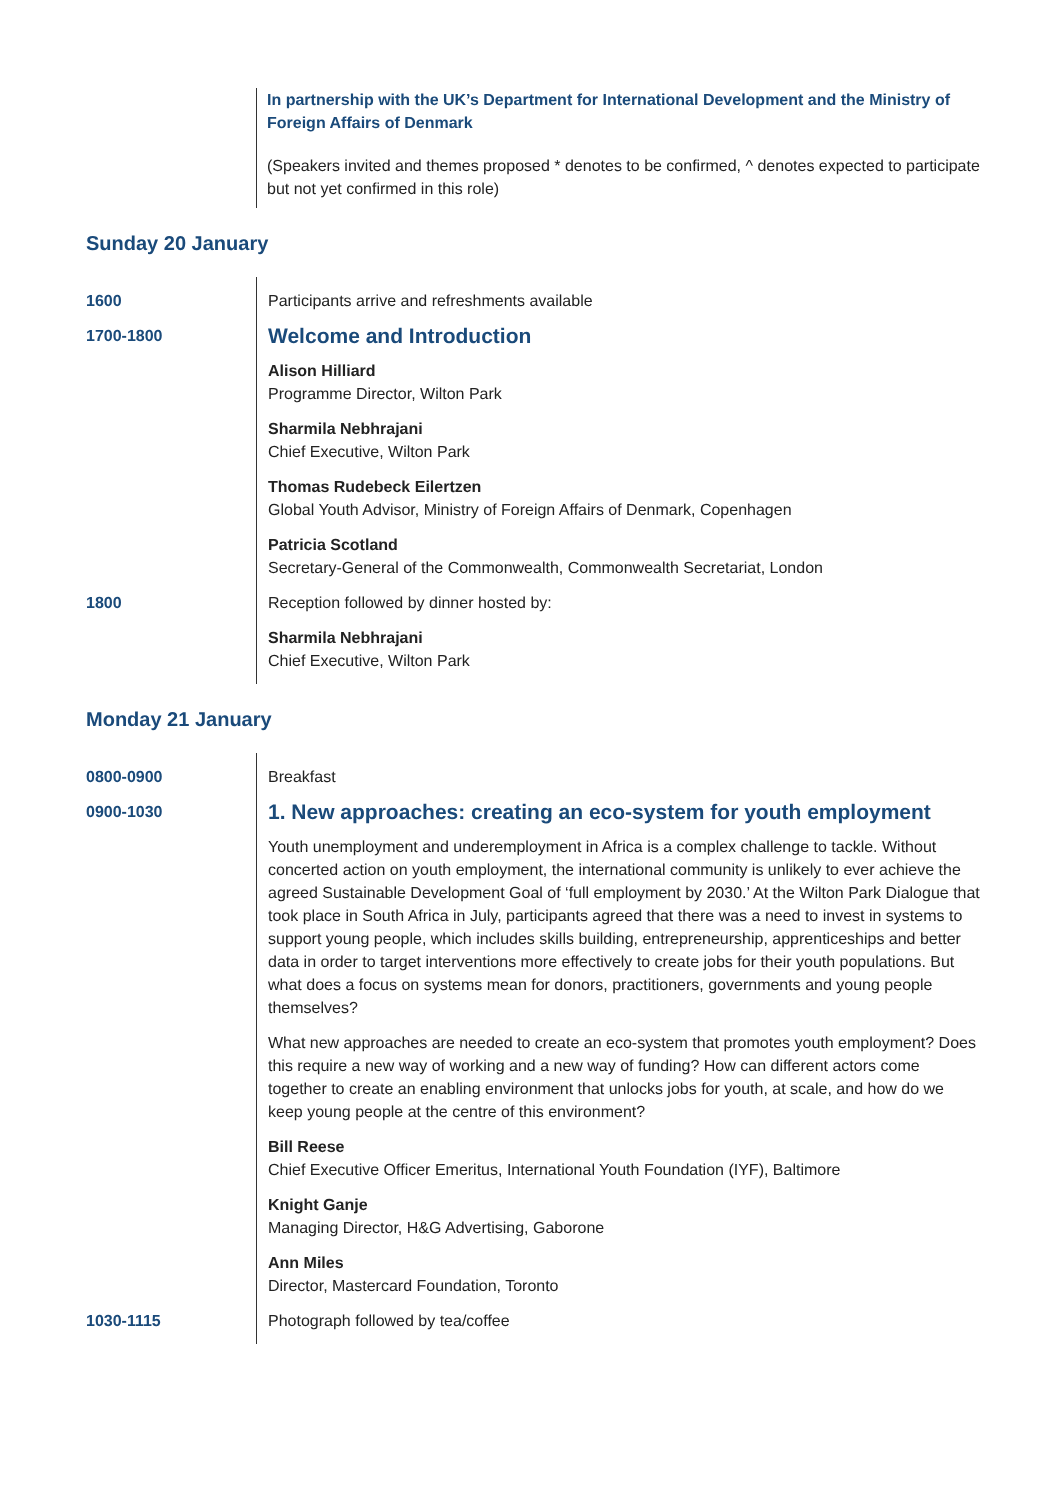In partnership with the UK’s Department for International Development and the Ministry of Foreign Affairs of Denmark
(Speakers invited and themes proposed * denotes to be confirmed, ^ denotes expected to participate but not yet confirmed in this role)
Sunday 20 January
| 1600 | Participants arrive and refreshments available |
| 1700-1800 | Welcome and Introduction |
| | Alison Hilliard Programme Director, Wilton Park |
| | Sharmila Nebhrajani Chief Executive, Wilton Park |
| | Thomas Rudebeck Eilertzen Global Youth Advisor, Ministry of Foreign Affairs of Denmark, Copenhagen |
| | Patricia Scotland Secretary-General of the Commonwealth, Commonwealth Secretariat, London |
| 1800 | Reception followed by dinner hosted by: |
| | Sharmila Nebhrajani Chief Executive, Wilton Park |
Monday 21 January
| 0800-0900 | Breakfast |
| 0900-1030 | 1. New approaches: creating an eco-system for youth employment |
| | Youth unemployment and underemployment in Africa is a complex challenge to tackle. Without concerted action on youth employment, the international community is unlikely to ever achieve the agreed Sustainable Development Goal of ‘full employment by 2030.’ At the Wilton Park Dialogue that took place in South Africa in July, participants agreed that there was a need to invest in systems to support young people, which includes skills building, entrepreneurship, apprenticeships and better data in order to target interventions more effectively to create jobs for their youth populations. But what does a focus on systems mean for donors, practitioners, governments and young people themselves? |
| | What new approaches are needed to create an eco-system that promotes youth employment? Does this require a new way of working and a new way of funding? How can different actors come together to create an enabling environment that unlocks jobs for youth, at scale, and how do we keep young people at the centre of this environment? |
| | Bill Reese Chief Executive Officer Emeritus, International Youth Foundation (IYF), Baltimore |
| | Knight Ganje Managing Director, H&G Advertising, Gaborone |
| | Ann Miles Director, Mastercard Foundation, Toronto |
| 1030-1115 | Photograph followed by tea/coffee |